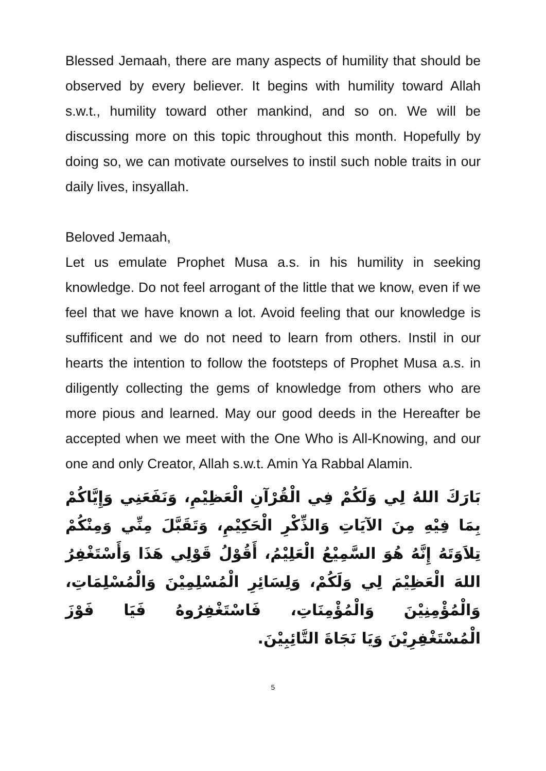Blessed Jemaah, there are many aspects of humility that should be observed by every believer. It begins with humility toward Allah s.w.t., humility toward other mankind, and so on. We will be discussing more on this topic throughout this month. Hopefully by doing so, we can motivate ourselves to instil such noble traits in our daily lives, insyallah.
Beloved Jemaah,
Let us emulate Prophet Musa a.s. in his humility in seeking knowledge. Do not feel arrogant of the little that we know, even if we feel that we have known a lot. Avoid feeling that our knowledge is suffificent and we do not need to learn from others. Instil in our hearts the intention to follow the footsteps of Prophet Musa a.s. in diligently collecting the gems of knowledge from others who are more pious and learned. May our good deeds in the Hereafter be accepted when we meet with the One Who is All-Knowing, and our one and only Creator, Allah s.w.t. Amin Ya Rabbal Alamin.
بَارَكَ اللهُ لِي وَلَكُمْ فِي الْقُرْآنِ الْعَظِيْمِ، وَنَفَعَنِي وَإِيَّاكُمْ بِمَا فِيْهِ مِنَ الآيَاتِ وَالذِّكْرِ الْحَكِيْمِ، وَتَقَبَّلَ مِنِّي وَمِنْكُمْ تِلاَوَتَهُ إِنَّهُ هُوَ السَّمِيْعُ الْعَلِيْمُ، أَقُوْلُ قَوْلِي هَذَا وَأَسْتَغْفِرُ اللهَ الْعَظِيْمَ لِي وَلَكُمْ، وَلِسَائِرِ الْمُسْلِمِيْنَ وَالْمُسْلِمَاتِ، وَالْمُؤْمِنِيْنَ وَالْمُؤْمِنَاتِ، فَاسْتَغْفِرُوهُ فَيَا فَوْزَ الْمُسْتَغْفِرِيْنَ وَيَا نَجَاةَ التَّائِبِيْنَ.
5